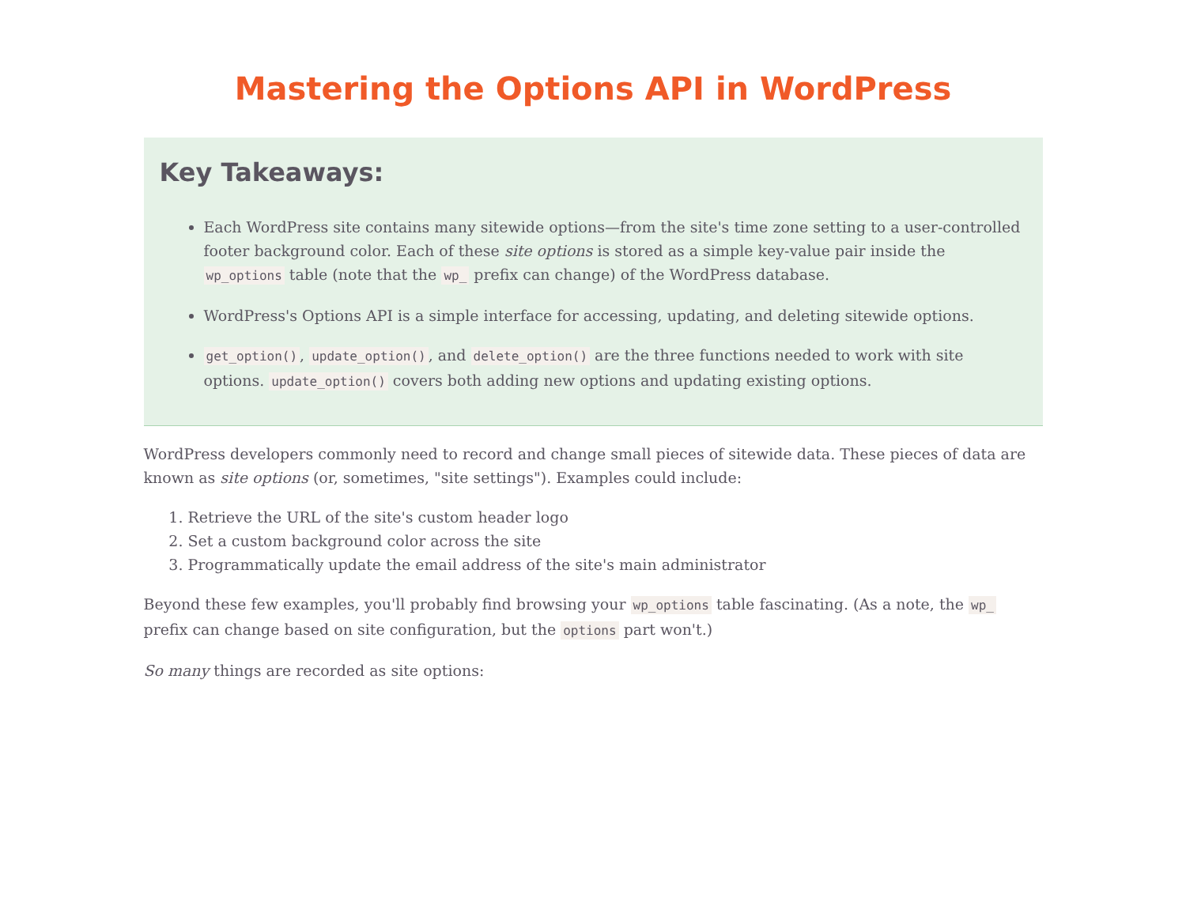Mastering the Options API in WordPress
Key Takeaways:
Each WordPress site contains many sitewide options—from the site's time zone setting to a user-controlled footer background color. Each of these site options is stored as a simple key-value pair inside the wp_options table (note that the wp_ prefix can change) of the WordPress database.
WordPress's Options API is a simple interface for accessing, updating, and deleting sitewide options.
get_option(), update_option(), and delete_option() are the three functions needed to work with site options. update_option() covers both adding new options and updating existing options.
WordPress developers commonly need to record and change small pieces of sitewide data. These pieces of data are known as site options (or, sometimes, "site settings"). Examples could include:
1. Retrieve the URL of the site's custom header logo
2. Set a custom background color across the site
3. Programmatically update the email address of the site's main administrator
Beyond these few examples, you'll probably find browsing your wp_options table fascinating. (As a note, the wp_ prefix can change based on site configuration, but the options part won't.)
So many things are recorded as site options: